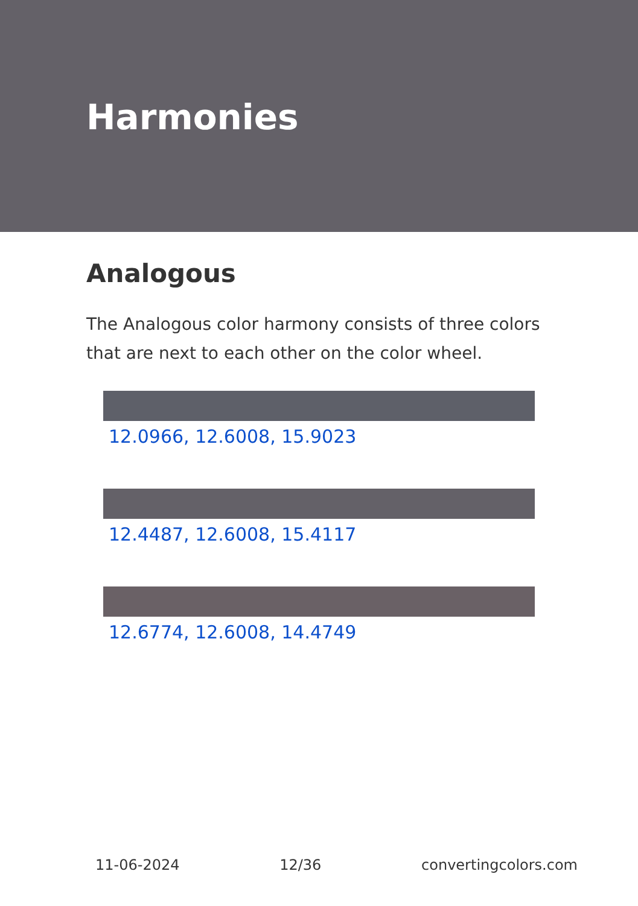Harmonies
Analogous
The Analogous color harmony consists of three colors that are next to each other on the color wheel.
12.0966, 12.6008, 15.9023
12.4487, 12.6008, 15.4117
12.6774, 12.6008, 14.4749
11-06-2024 12/36 convertingcolors.com